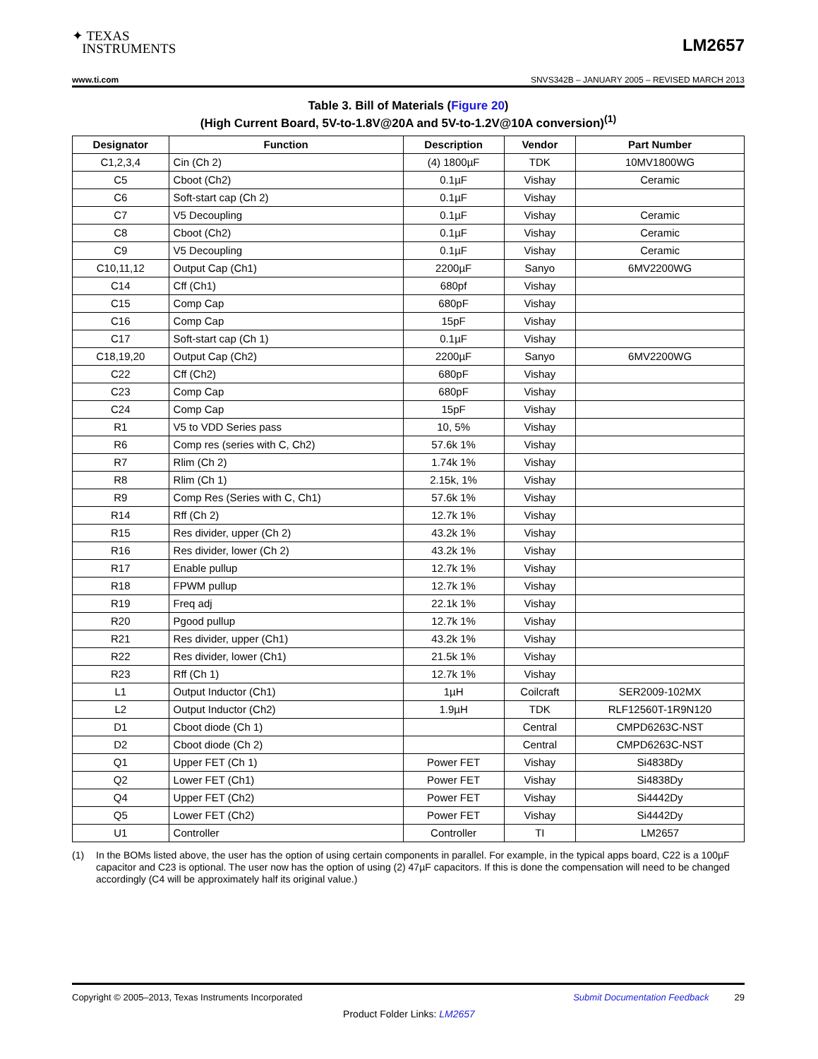✦ TEXAS
INSTRUMENTS
LM2657
www.ti.com SNVS342B – JANUARY 2005 – REVISED MARCH 2013
Table 3. Bill of Materials (Figure 20)
(High Current Board, 5V-to-1.8V@20A and 5V-to-1.2V@10A conversion)<sup>(1)</sup>
| Designator | Function | Description | Vendor | Part Number |
| --- | --- | --- | --- | --- |
| C1,2,3,4 | Cin (Ch 2) | (4) 1800µF | TDK | 10MV1800WG |
| C5 | Cboot (Ch2) | 0.1µF | Vishay | Ceramic |
| C6 | Soft-start cap (Ch 2) | 0.1µF | Vishay | |
| C7 | V5 Decoupling | 0.1µF | Vishay | Ceramic |
| C8 | Cboot (Ch2) | 0.1µF | Vishay | Ceramic |
| C9 | V5 Decoupling | 0.1µF | Vishay | Ceramic |
| C10,11,12 | Output Cap (Ch1) | 2200µF | Sanyo | 6MV2200WG |
| C14 | Cff (Ch1) | 680pf | Vishay | |
| C15 | Comp Cap | 680pF | Vishay | |
| C16 | Comp Cap | 15pF | Vishay | |
| C17 | Soft-start cap (Ch 1) | 0.1µF | Vishay | |
| C18,19,20 | Output Cap (Ch2) | 2200µF | Sanyo | 6MV2200WG |
| C22 | Cff (Ch2) | 680pF | Vishay | |
| C23 | Comp Cap | 680pF | Vishay | |
| C24 | Comp Cap | 15pF | Vishay | |
| R1 | V5 to VDD Series pass | 10, 5% | Vishay | |
| R6 | Comp res (series with C, Ch2) | 57.6k 1% | Vishay | |
| R7 | Rlim (Ch 2) | 1.74k 1% | Vishay | |
| R8 | Rlim (Ch 1) | 2.15k, 1% | Vishay | |
| R9 | Comp Res (Series with C, Ch1) | 57.6k 1% | Vishay | |
| R14 | Rff (Ch 2) | 12.7k 1% | Vishay | |
| R15 | Res divider, upper (Ch 2) | 43.2k 1% | Vishay | |
| R16 | Res divider, lower (Ch 2) | 43.2k 1% | Vishay | |
| R17 | Enable pullup | 12.7k 1% | Vishay | |
| R18 | FPWM pullup | 12.7k 1% | Vishay | |
| R19 | Freq adj | 22.1k 1% | Vishay | |
| R20 | Pgood pullup | 12.7k 1% | Vishay | |
| R21 | Res divider, upper (Ch1) | 43.2k 1% | Vishay | |
| R22 | Res divider, lower (Ch1) | 21.5k 1% | Vishay | |
| R23 | Rff (Ch 1) | 12.7k 1% | Vishay | |
| L1 | Output Inductor (Ch1) | 1µH | Coilcraft | SER2009-102MX |
| L2 | Output Inductor (Ch2) | 1.9µH | TDK | RLF12560T-1R9N120 |
| D1 | Cboot diode (Ch 1) | | Central | CMPD6263C-NST |
| D2 | Cboot diode (Ch 2) | | Central | CMPD6263C-NST |
| Q1 | Upper FET (Ch 1) | Power FET | Vishay | Si4838Dy |
| Q2 | Lower FET (Ch1) | Power FET | Vishay | Si4838Dy |
| Q4 | Upper FET (Ch2) | Power FET | Vishay | Si4442Dy |
| Q5 | Lower FET (Ch2) | Power FET | Vishay | Si4442Dy |
| U1 | Controller | Controller | TI | LM2657 |
(1) In the BOMs listed above, the user has the option of using certain components in parallel. For example, in the typical apps board, C22 is a 100µF capacitor and C23 is optional. The user now has the option of using (2) 47µF capacitors. If this is done the compensation will need to be changed accordingly (C4 will be approximately half its original value.)
Copyright © 2005–2013, Texas Instruments Incorporated Submit Documentation Feedback 29
Product Folder Links: LM2657